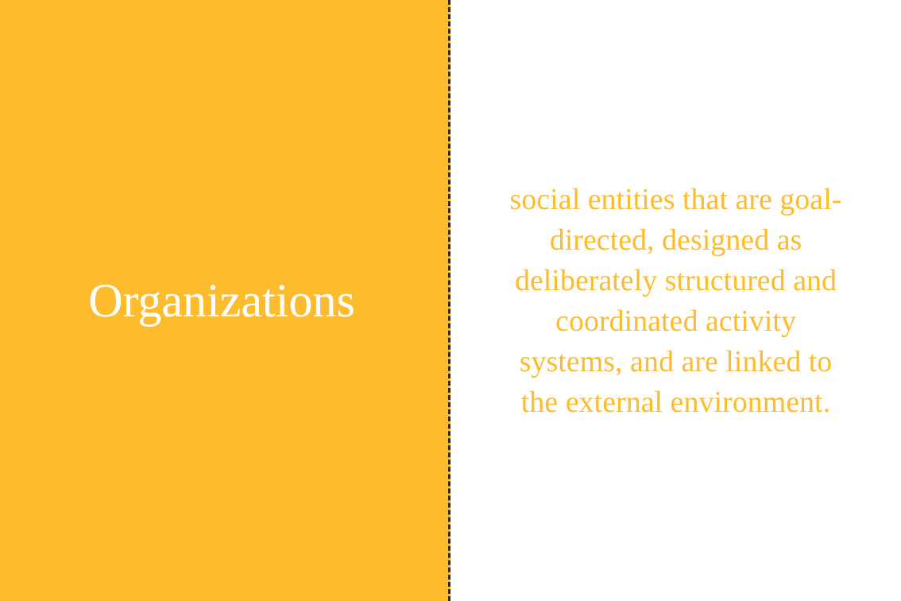Organizations
social entities that are goal-directed, designed as deliberately structured and coordinated activity systems, and are linked to the external environment.